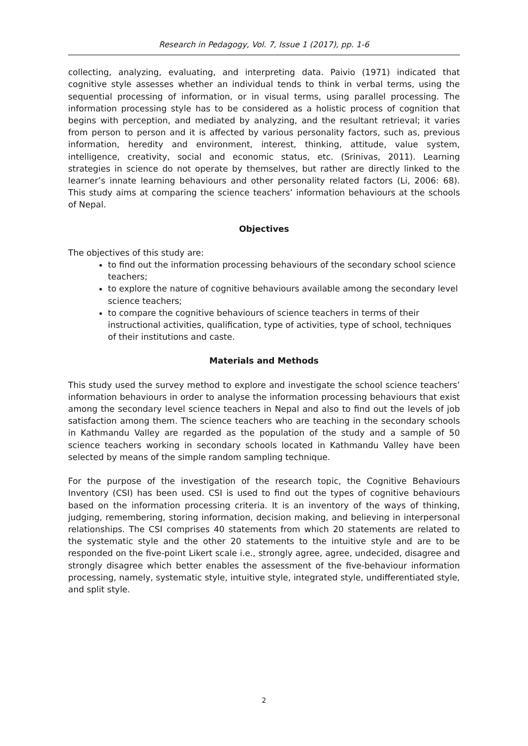Research in Pedagogy, Vol. 7, Issue 1 (2017), pp. 1-6
collecting, analyzing, evaluating, and interpreting data. Paivio (1971) indicated that cognitive style assesses whether an individual tends to think in verbal terms, using the sequential processing of information, or in visual terms, using parallel processing. The information processing style has to be considered as a holistic process of cognition that begins with perception, and mediated by analyzing, and the resultant retrieval; it varies from person to person and it is affected by various personality factors, such as, previous information, heredity and environment, interest, thinking, attitude, value system, intelligence, creativity, social and economic status, etc. (Srinivas, 2011). Learning strategies in science do not operate by themselves, but rather are directly linked to the learner’s innate learning behaviours and other personality related factors (Li, 2006: 68). This study aims at comparing the science teachers’ information behaviours at the schools of Nepal.
Objectives
The objectives of this study are:
to find out the information processing behaviours of the secondary school science teachers;
to explore the nature of cognitive behaviours available among the secondary level science teachers;
to compare the cognitive behaviours of science teachers in terms of their instructional activities, qualification, type of activities, type of school, techniques of their institutions and caste.
Materials and Methods
This study used the survey method to explore and investigate the school science teachers’ information behaviours in order to analyse the information processing behaviours that exist among the secondary level science teachers in Nepal and also to find out the levels of job satisfaction among them. The science teachers who are teaching in the secondary schools in Kathmandu Valley are regarded as the population of the study and a sample of 50 science teachers working in secondary schools located in Kathmandu Valley have been selected by means of the simple random sampling technique.
For the purpose of the investigation of the research topic, the Cognitive Behaviours Inventory (CSI) has been used. CSI is used to find out the types of cognitive behaviours based on the information processing criteria. It is an inventory of the ways of thinking, judging, remembering, storing information, decision making, and believing in interpersonal relationships. The CSI comprises 40 statements from which 20 statements are related to the systematic style and the other 20 statements to the intuitive style and are to be responded on the five-point Likert scale i.e., strongly agree, agree, undecided, disagree and strongly disagree which better enables the assessment of the five-behaviour information processing, namely, systematic style, intuitive style, integrated style, undifferentiated style, and split style.
2